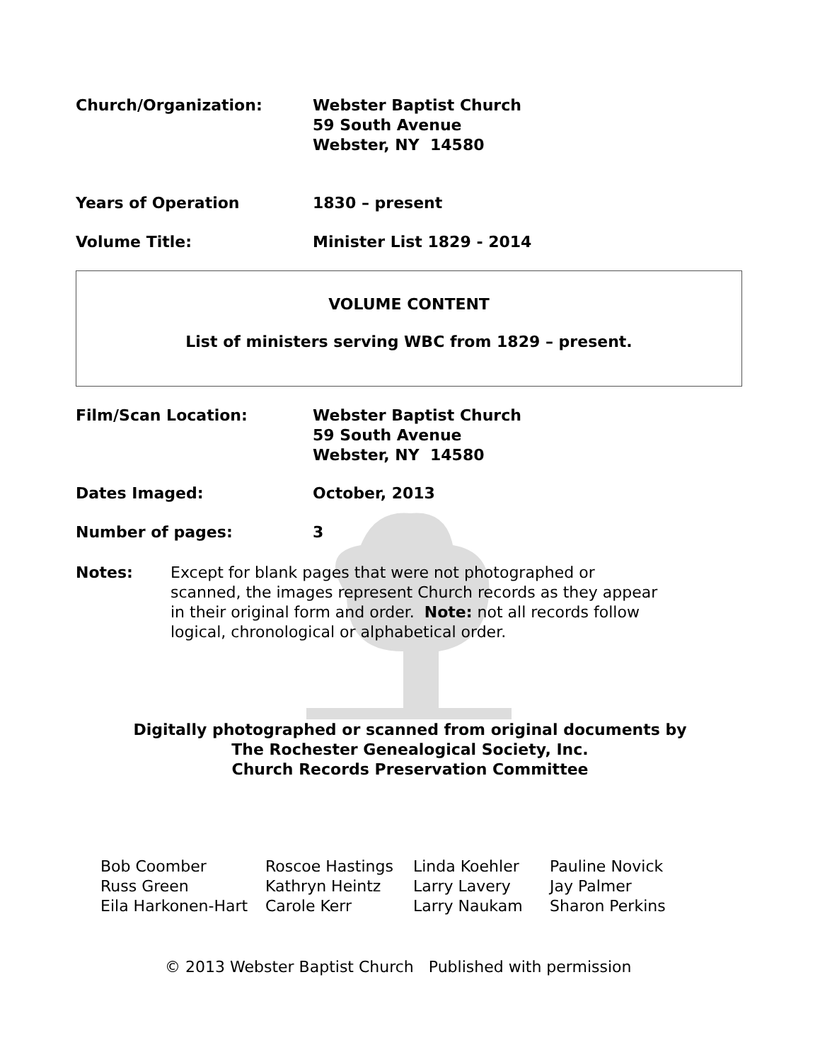Church/Organization: Webster Baptist Church
59 South Avenue
Webster, NY 14580
Years of Operation 1830 – present
Volume Title: Minister List 1829 - 2014
VOLUME CONTENT
List of ministers serving WBC from 1829 – present.
Film/Scan Location: Webster Baptist Church
59 South Avenue
Webster, NY 14580
Dates Imaged: October, 2013
Number of pages: 3
Notes: Except for blank pages that were not photographed or scanned, the images represent Church records as they appear in their original form and order. Note: not all records follow logical, chronological or alphabetical order.
Digitally photographed or scanned from original documents by
The Rochester Genealogical Society, Inc.
Church Records Preservation Committee
Bob Coomber
Russ Green
Eila Harkonen-Hart
Roscoe Hastings
Kathryn Heintz
Carole Kerr
Linda Koehler
Larry Lavery
Larry Naukam
Pauline Novick
Jay Palmer
Sharon Perkins
© 2013 Webster Baptist Church Published with permission